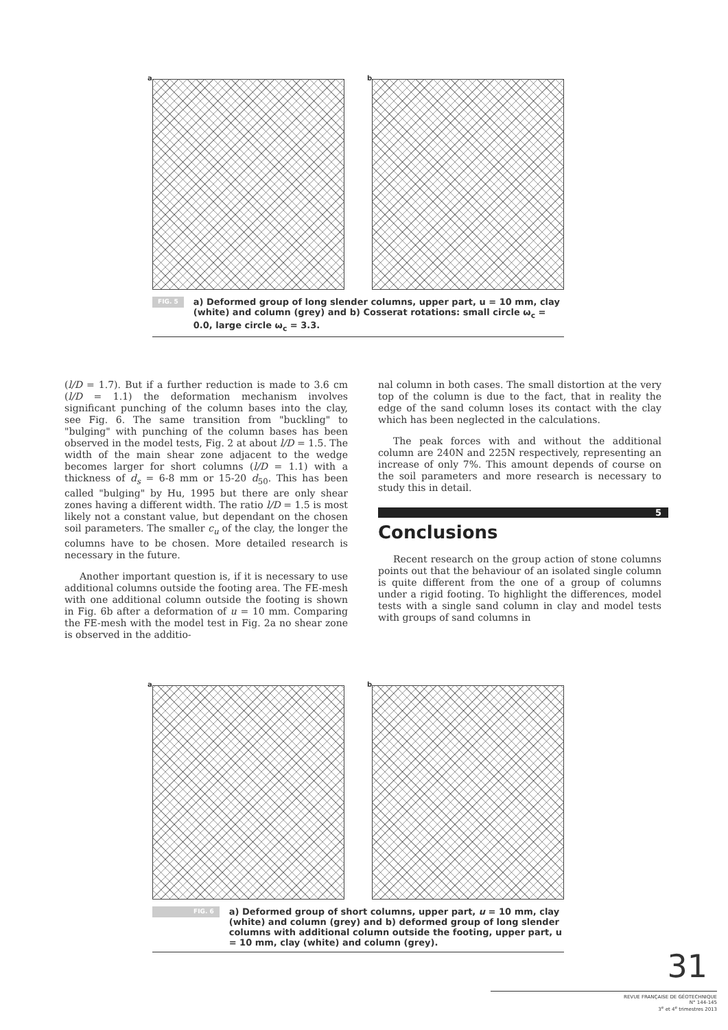a
b
FIG. 5 a) Deformed group of long slender columns, upper part, u = 10 mm, clay (white) and column (grey) and b) Cosserat rotations: small circle ω<sub>c</sub> = 0.0, large circle ω<sub>c</sub> = 3.3.
(l/D = 1.7). But if a further reduction is made to 3.6 cm (l/D = 1.1) the deformation mechanism involves significant punching of the column bases into the clay, see Fig. 6. The same transition from "buckling" to "bulging" with punching of the column bases has been observed in the model tests, Fig. 2 at about l/D = 1.5. The width of the main shear zone adjacent to the wedge becomes larger for short columns (l/D = 1.1) with a thickness of d<sub>s</sub> = 6-8 mm or 15-20 d<sub>50</sub>. This has been called "bulging" by Hu, 1995 but there are only shear zones having a different width. The ratio l/D = 1.5 is most likely not a constant value, but dependant on the chosen soil parameters. The smaller c<sub>u</sub> of the clay, the longer the columns have to be chosen. More detailed research is necessary in the future.
Another important question is, if it is necessary to use additional columns outside the footing area. The FE-mesh with one additional column outside the footing is shown in Fig. 6b after a deformation of u = 10 mm. Comparing the FE-mesh with the model test in Fig. 2a no shear zone is observed in the additio-
nal column in both cases. The small distortion at the very top of the column is due to the fact, that in reality the edge of the sand column loses its contact with the clay which has been neglected in the calculations.
The peak forces with and without the additional column are 240N and 225N respectively, representing an increase of only 7%. This amount depends of course on the soil parameters and more research is necessary to study this in detail.
5
Conclusions
Recent research on the group action of stone columns points out that the behaviour of an isolated single column is quite different from the one of a group of columns under a rigid footing. To highlight the differences, model tests with a single sand column in clay and model tests with groups of sand columns in
a
b
FIG. 6 a) Deformed group of short columns, upper part, u = 10 mm, clay (white) and column (grey) and b) deformed group of long slender columns with additional column outside the footing, upper part, u = 10 mm, clay (white) and column (grey).
31
REVUE FRANÇAISE DE GÉOTECHNIQUE
N° 144-145
3<sup>e</sup> et 4<sup>e</sup> trimestres 2013